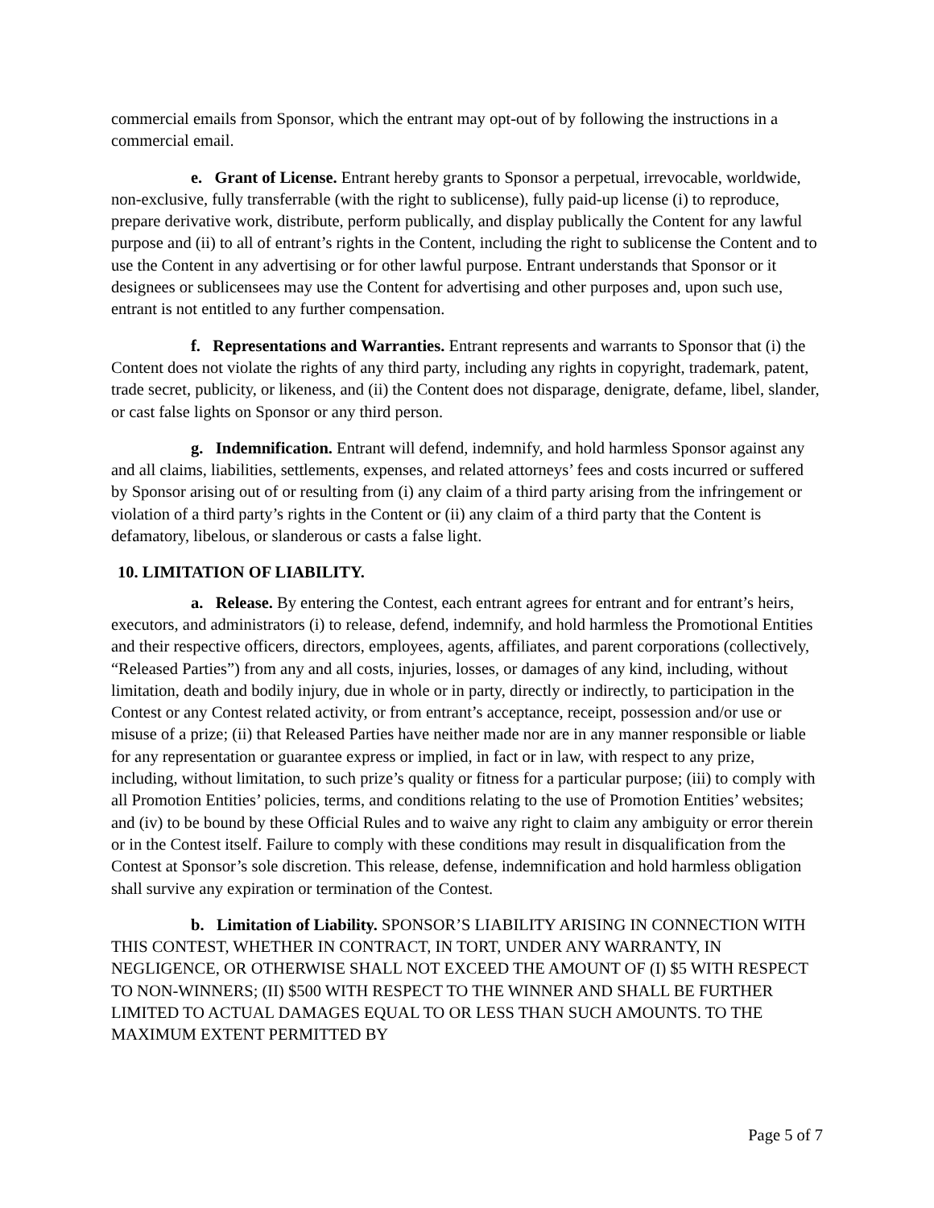commercial emails from Sponsor, which the entrant may opt-out of by following the instructions in a commercial email.
e. Grant of License. Entrant hereby grants to Sponsor a perpetual, irrevocable, worldwide, non-exclusive, fully transferrable (with the right to sublicense), fully paid-up license (i) to reproduce, prepare derivative work, distribute, perform publically, and display publically the Content for any lawful purpose and (ii) to all of entrant’s rights in the Content, including the right to sublicense the Content and to use the Content in any advertising or for other lawful purpose. Entrant understands that Sponsor or it designees or sublicensees may use the Content for advertising and other purposes and, upon such use, entrant is not entitled to any further compensation.
f. Representations and Warranties. Entrant represents and warrants to Sponsor that (i) the Content does not violate the rights of any third party, including any rights in copyright, trademark, patent, trade secret, publicity, or likeness, and (ii) the Content does not disparage, denigrate, defame, libel, slander, or cast false lights on Sponsor or any third person.
g. Indemnification. Entrant will defend, indemnify, and hold harmless Sponsor against any and all claims, liabilities, settlements, expenses, and related attorneys’ fees and costs incurred or suffered by Sponsor arising out of or resulting from (i) any claim of a third party arising from the infringement or violation of a third party’s rights in the Content or (ii) any claim of a third party that the Content is defamatory, libelous, or slanderous or casts a false light.
10. LIMITATION OF LIABILITY.
a. Release. By entering the Contest, each entrant agrees for entrant and for entrant’s heirs, executors, and administrators (i) to release, defend, indemnify, and hold harmless the Promotional Entities and their respective officers, directors, employees, agents, affiliates, and parent corporations (collectively, “Released Parties”) from any and all costs, injuries, losses, or damages of any kind, including, without limitation, death and bodily injury, due in whole or in party, directly or indirectly, to participation in the Contest or any Contest related activity, or from entrant’s acceptance, receipt, possession and/or use or misuse of a prize; (ii) that Released Parties have neither made nor are in any manner responsible or liable for any representation or guarantee express or implied, in fact or in law, with respect to any prize, including, without limitation, to such prize’s quality or fitness for a particular purpose; (iii) to comply with all Promotion Entities’ policies, terms, and conditions relating to the use of Promotion Entities’ websites; and (iv) to be bound by these Official Rules and to waive any right to claim any ambiguity or error therein or in the Contest itself. Failure to comply with these conditions may result in disqualification from the Contest at Sponsor’s sole discretion. This release, defense, indemnification and hold harmless obligation shall survive any expiration or termination of the Contest.
b. Limitation of Liability. SPONSOR’S LIABILITY ARISING IN CONNECTION WITH THIS CONTEST, WHETHER IN CONTRACT, IN TORT, UNDER ANY WARRANTY, IN NEGLIGENCE, OR OTHERWISE SHALL NOT EXCEED THE AMOUNT OF (I) $5 WITH RESPECT TO NON-WINNERS; (II) $500 WITH RESPECT TO THE WINNER AND SHALL BE FURTHER LIMITED TO ACTUAL DAMAGES EQUAL TO OR LESS THAN SUCH AMOUNTS. TO THE MAXIMUM EXTENT PERMITTED BY
Page 5 of 7